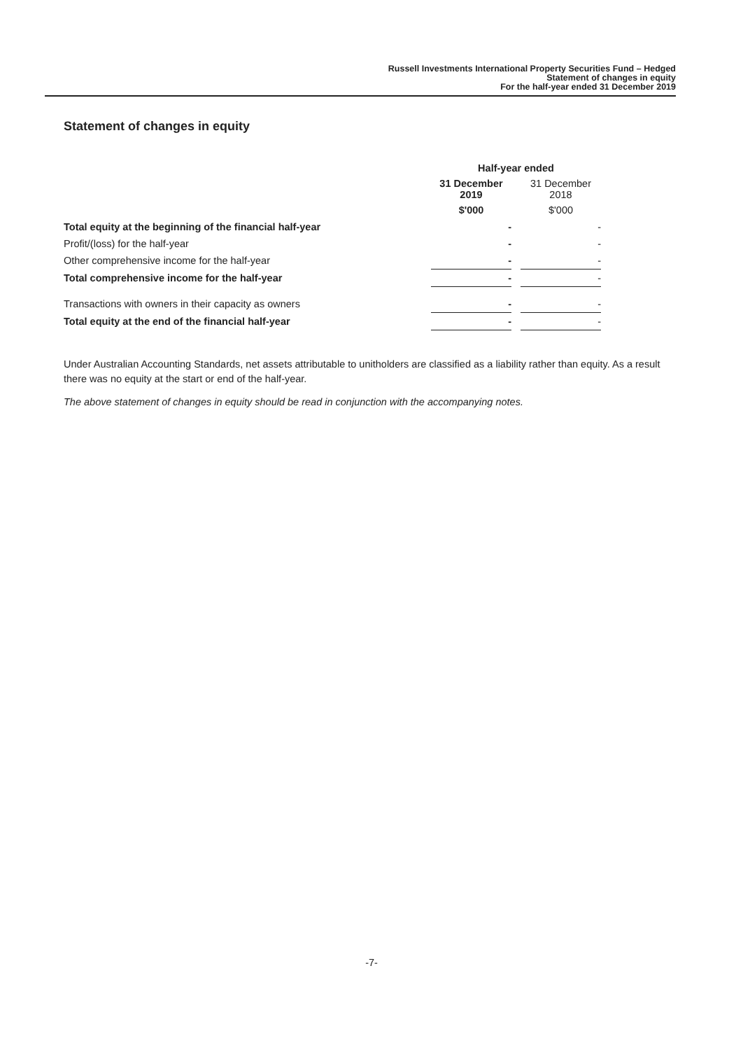Russell Investments International Property Securities Fund – Hedged
Statement of changes in equity
For the half-year ended 31 December 2019
Statement of changes in equity
| | Half-year ended | | |
| | 31 December 2019 | | 31 December 2018 |
| | $'000 | | $'000 |
| Total equity at the beginning of the financial half-year | - | | - |
| Profit/(loss) for the half-year | - | | - |
| Other comprehensive income for the half-year | - | | - |
| Total comprehensive income for the half-year | - | | - |
| Transactions with owners in their capacity as owners | - | | - |
| Total equity at the end of the financial half-year | - | | - |
Under Australian Accounting Standards, net assets attributable to unitholders are classified as a liability rather than equity. As a result there was no equity at the start or end of the half-year.
The above statement of changes in equity should be read in conjunction with the accompanying notes.
-7-